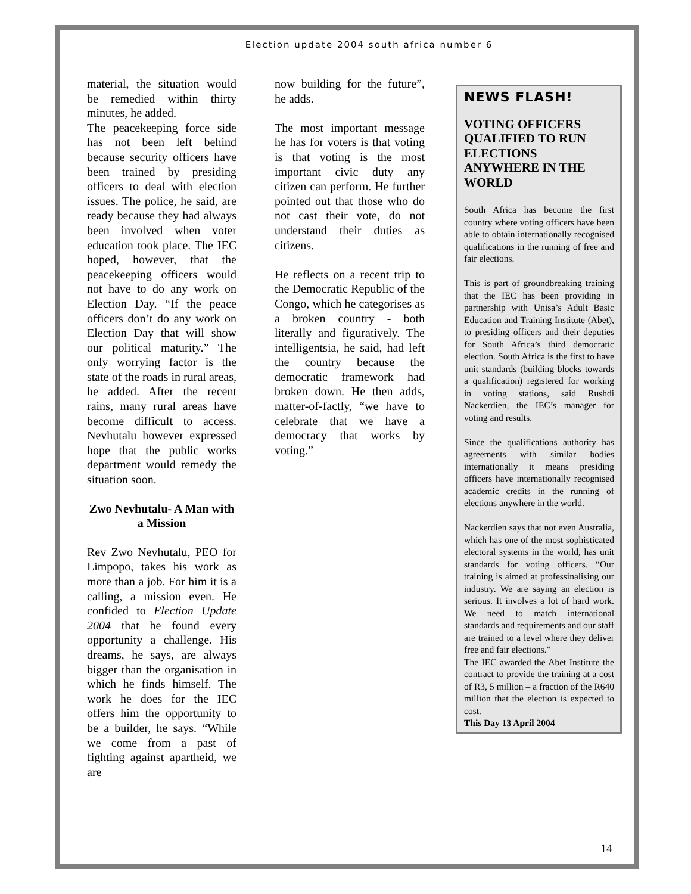Election update 2004 south africa number 6
material, the situation would be remedied within thirty minutes, he added.
The peacekeeping force side has not been left behind because security officers have been trained by presiding officers to deal with election issues. The police, he said, are ready because they had always been involved when voter education took place. The IEC hoped, however, that the peacekeeping officers would not have to do any work on Election Day. “If the peace officers don’t do any work on Election Day that will show our political maturity.” The only worrying factor is the state of the roads in rural areas, he added. After the recent rains, many rural areas have become difficult to access. Nevhutalu however expressed hope that the public works department would remedy the situation soon.
Zwo Nevhutalu- A Man with a Mission
Rev Zwo Nevhutalu, PEO for Limpopo, takes his work as more than a job. For him it is a calling, a mission even. He confided to Election Update 2004 that he found every opportunity a challenge. His dreams, he says, are always bigger than the organisation in which he finds himself. The work he does for the IEC offers him the opportunity to be a builder, he says. “While we come from a past of fighting against apartheid, we are
now building for the future”, he adds.
The most important message he has for voters is that voting is that voting is the most important civic duty any citizen can perform. He further pointed out that those who do not cast their vote, do not understand their duties as citizens.
He reflects on a recent trip to the Democratic Republic of the Congo, which he categorises as a broken country - both literally and figuratively. The intelligentsia, he said, had left the country because the democratic framework had broken down. He then adds, matter-of-factly, “we have to celebrate that we have a democracy that works by voting.”
NEWS FLASH!
VOTING OFFICERS QUALIFIED TO RUN ELECTIONS ANYWHERE IN THE WORLD
South Africa has become the first country where voting officers have been able to obtain internationally recognised qualifications in the running of free and fair elections.
This is part of groundbreaking training that the IEC has been providing in partnership with Unisa’s Adult Basic Education and Training Institute (Abet), to presiding officers and their deputies for South Africa’s third democratic election. South Africa is the first to have unit standards (building blocks towards a qualification) registered for working in voting stations, said Rushdi Nackerdien, the IEC’s manager for voting and results.
Since the qualifications authority has agreements with similar bodies internationally it means presiding officers have internationally recognised academic credits in the running of elections anywhere in the world.
Nackerdien says that not even Australia, which has one of the most sophisticated electoral systems in the world, has unit standards for voting officers. “Our training is aimed at professinalising our industry. We are saying an election is serious. It involves a lot of hard work. We need to match international standards and requirements and our staff are trained to a level where they deliver free and fair elections.”
The IEC awarded the Abet Institute the contract to provide the training at a cost of R3, 5 million – a fraction of the R640 million that the election is expected to cost.
This Day 13 April 2004
14